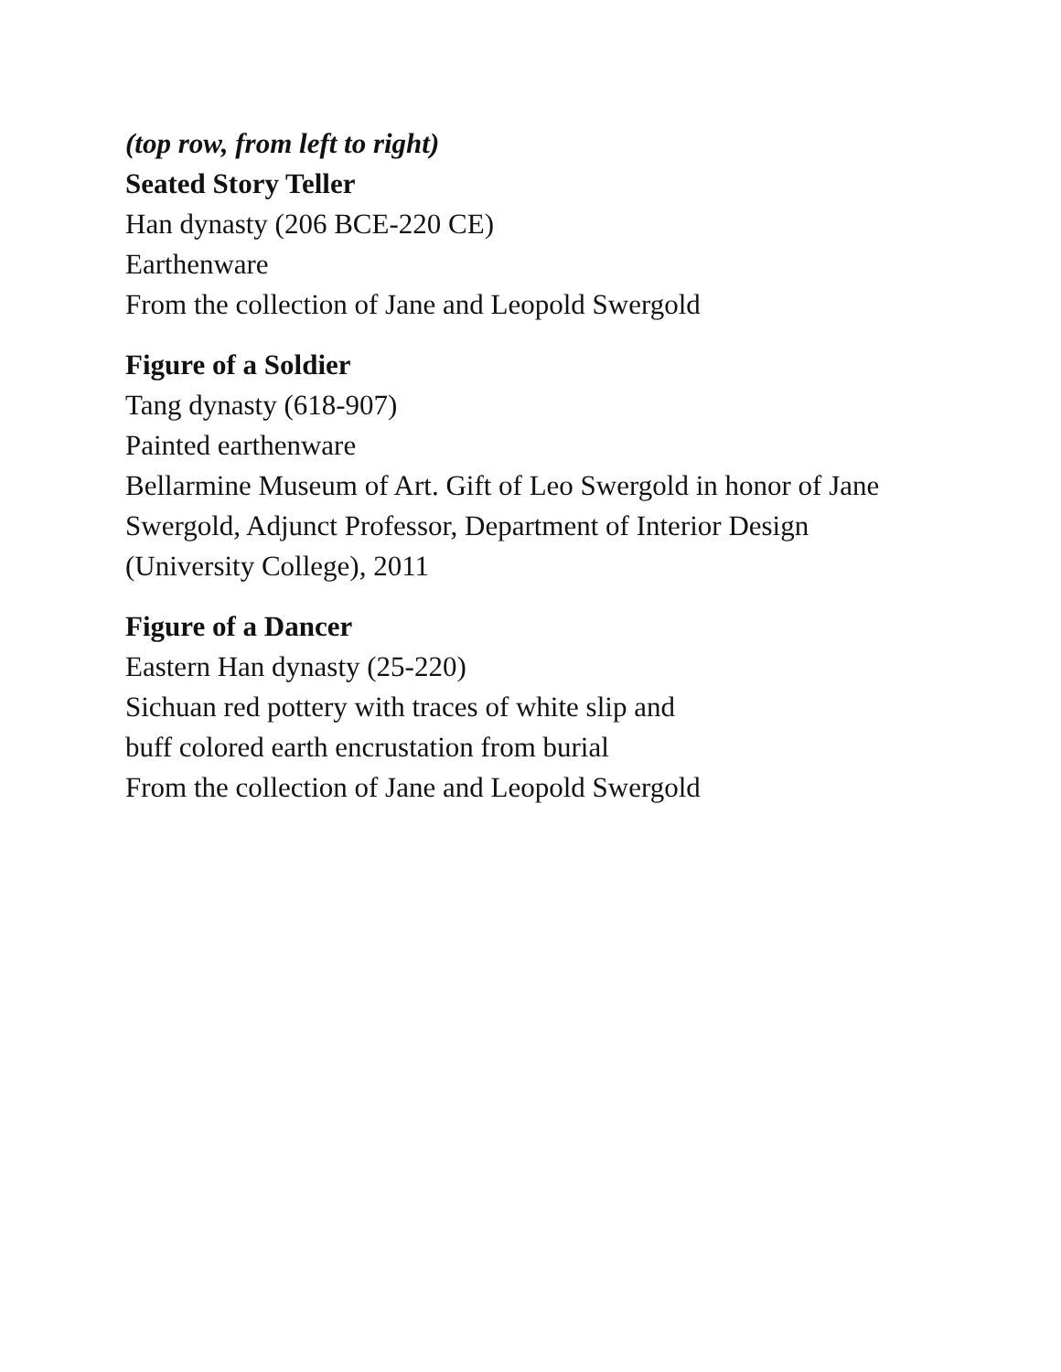(top row, from left to right)
Seated Story Teller
Han dynasty (206 BCE-220 CE)
Earthenware
From the collection of Jane and Leopold Swergold
Figure of a Soldier
Tang dynasty (618-907)
Painted earthenware
Bellarmine Museum of Art. Gift of Leo Swergold in honor of Jane
Swergold, Adjunct Professor, Department of Interior Design
(University College), 2011
Figure of a Dancer
Eastern Han dynasty (25-220)
Sichuan red pottery with traces of white slip and
buff colored earth encrustation from burial
From the collection of Jane and Leopold Swergold